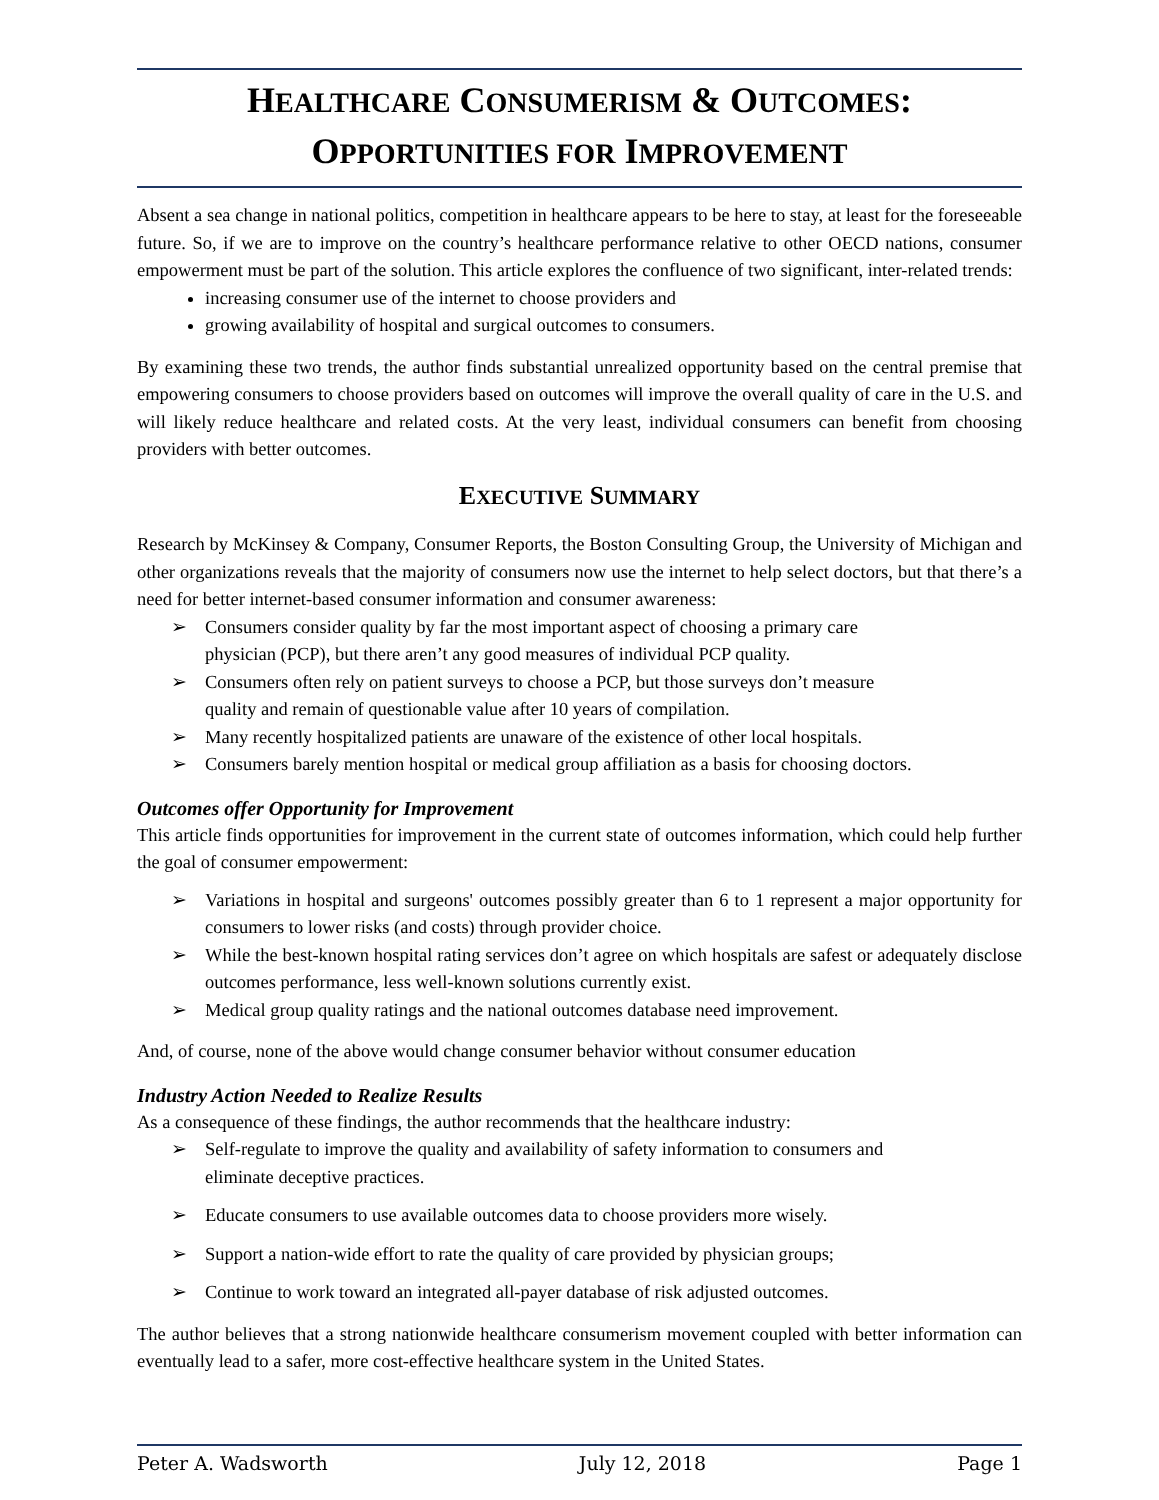HEALTHCARE CONSUMERISM & OUTCOMES:
OPPORTUNITIES FOR IMPROVEMENT
Absent a sea change in national politics, competition in healthcare appears to be here to stay, at least for the foreseeable future. So, if we are to improve on the country’s healthcare performance relative to other OECD nations, consumer empowerment must be part of the solution. This article explores the confluence of two significant, inter-related trends:
increasing consumer use of the internet to choose providers and
growing availability of hospital and surgical outcomes to consumers.
By examining these two trends, the author finds substantial unrealized opportunity based on the central premise that empowering consumers to choose providers based on outcomes will improve the overall quality of care in the U.S. and will likely reduce healthcare and related costs. At the very least, individual consumers can benefit from choosing providers with better outcomes.
EXECUTIVE SUMMARY
Research by McKinsey & Company, Consumer Reports, the Boston Consulting Group, the University of Michigan and other organizations reveals that the majority of consumers now use the internet to help select doctors, but that there’s a need for better internet-based consumer information and consumer awareness:
➢ Consumers consider quality by far the most important aspect of choosing a primary care
physician (PCP), but there aren’t any good measures of individual PCP quality.
➢ Consumers often rely on patient surveys to choose a PCP, but those surveys don’t measure
quality and remain of questionable value after 10 years of compilation.
➢ Many recently hospitalized patients are unaware of the existence of other local hospitals.
➢ Consumers barely mention hospital or medical group affiliation as a basis for choosing doctors.
Outcomes offer Opportunity for Improvement
This article finds opportunities for improvement in the current state of outcomes information, which could help further the goal of consumer empowerment:
➢ Variations in hospital and surgeons' outcomes possibly greater than 6 to 1 represent a major opportunity for consumers to lower risks (and costs) through provider choice.
➢ While the best-known hospital rating services don’t agree on which hospitals are safest or adequately disclose outcomes performance, less well-known solutions currently exist.
➢ Medical group quality ratings and the national outcomes database need improvement.
And, of course, none of the above would change consumer behavior without consumer education
Industry Action Needed to Realize Results
As a consequence of these findings, the author recommends that the healthcare industry:
➢ Self-regulate to improve the quality and availability of safety information to consumers and
eliminate deceptive practices.
➢ Educate consumers to use available outcomes data to choose providers more wisely.
➢ Support a nation-wide effort to rate the quality of care provided by physician groups;
➢ Continue to work toward an integrated all-payer database of risk adjusted outcomes.
The author believes that a strong nationwide healthcare consumerism movement coupled with better information can eventually lead to a safer, more cost-effective healthcare system in the United States.
Peter A. Wadsworth July 12, 2018 Page 1